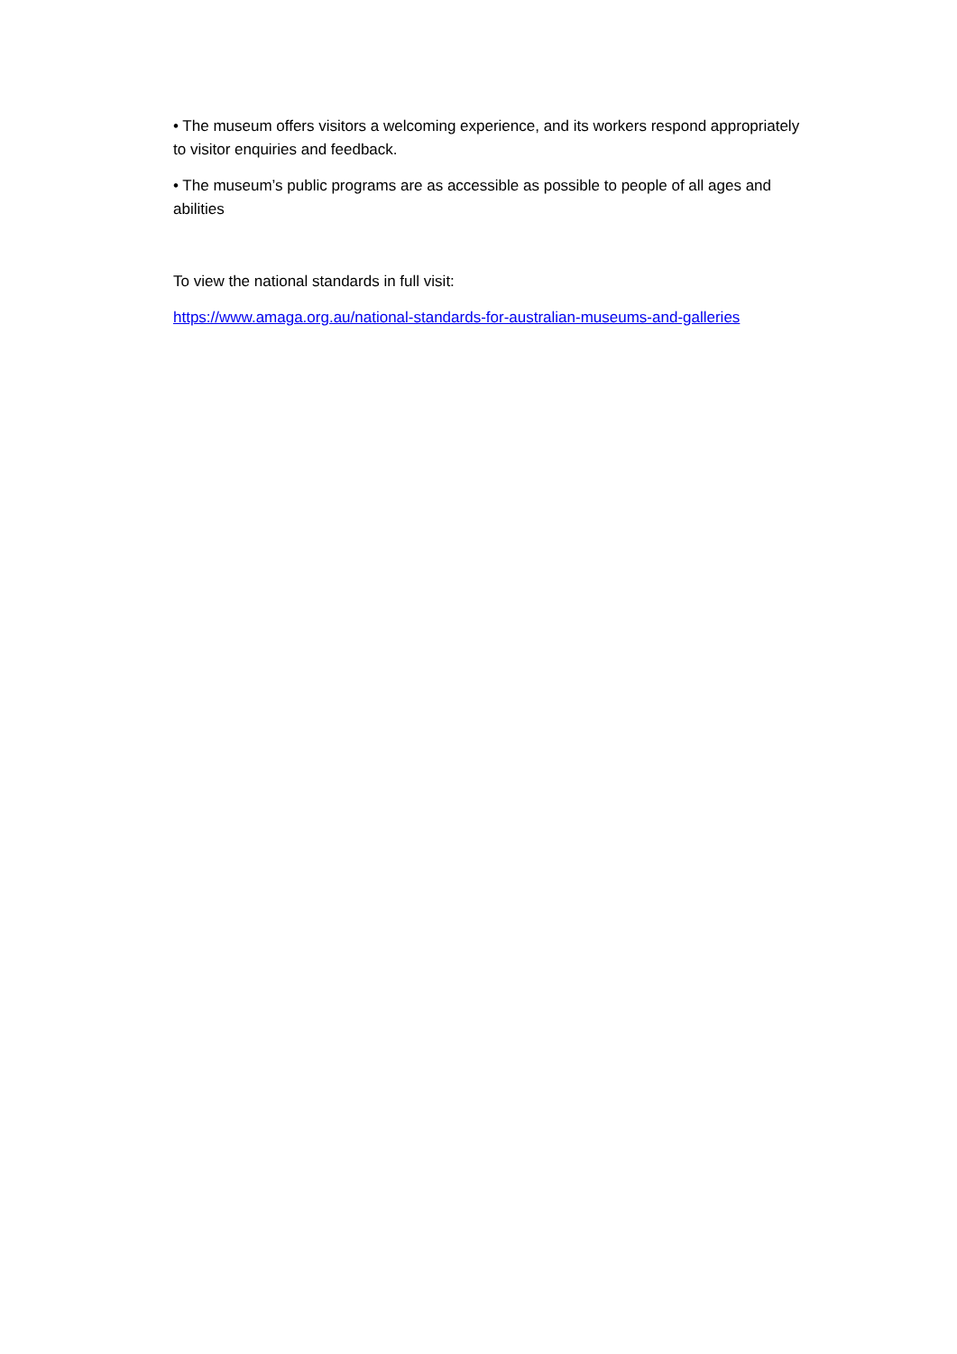• The museum offers visitors a welcoming experience, and its workers respond appropriately to visitor enquiries and feedback.
• The museum’s public programs are as accessible as possible to people of all ages and abilities
To view the national standards in full visit:
https://www.amaga.org.au/national-standards-for-australian-museums-and-galleries